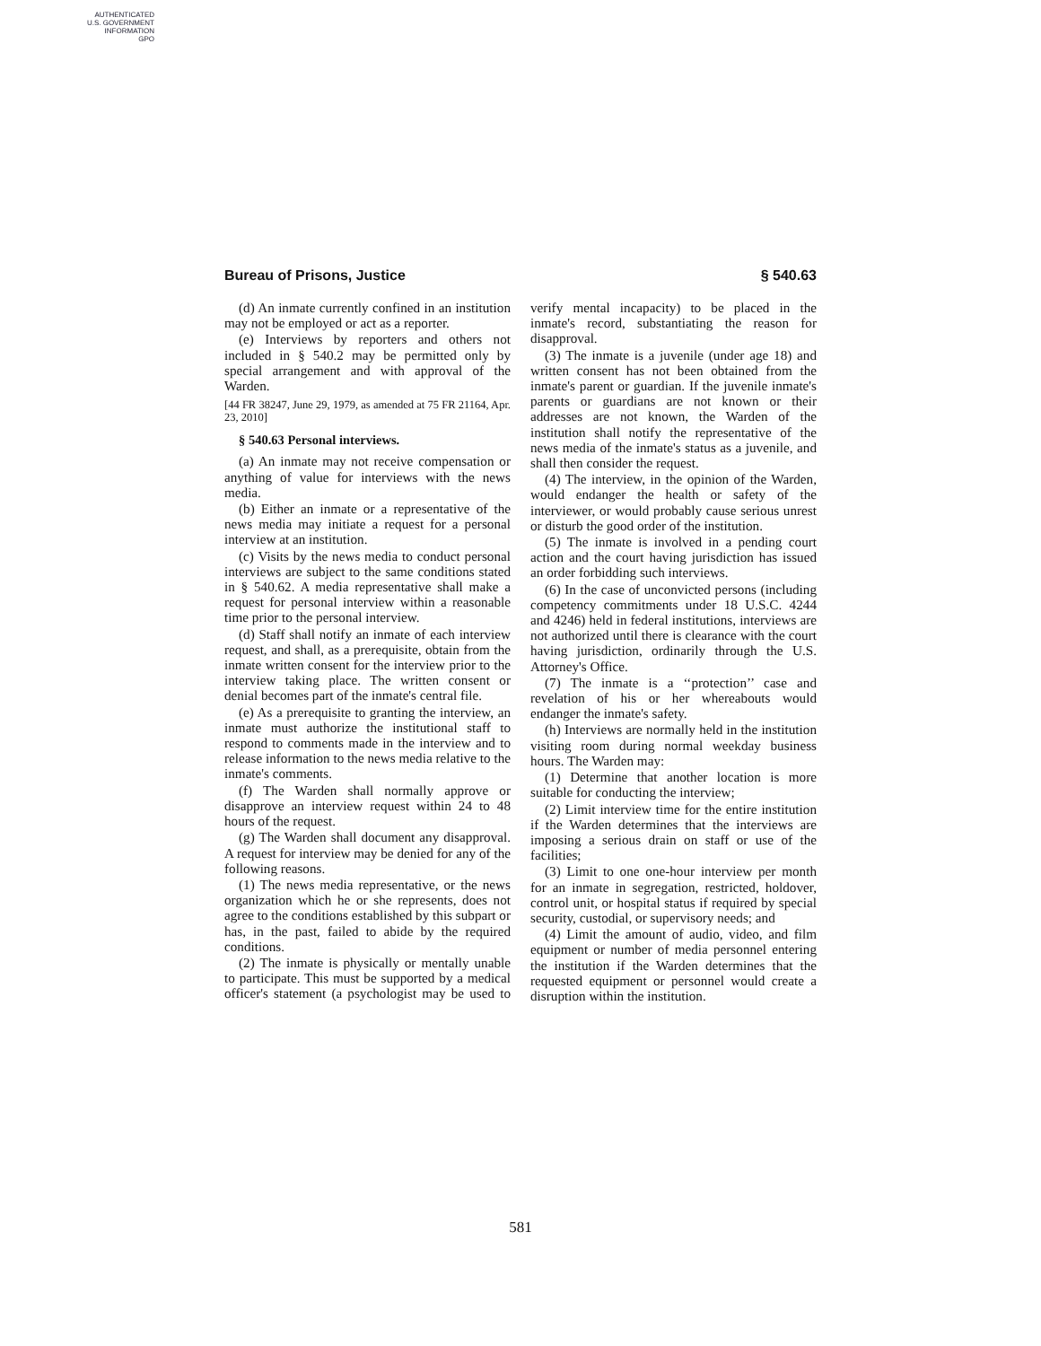AUTHENTICATED
U.S. GOVERNMENT
INFORMATION
GPO
Bureau of Prisons, Justice § 540.63
(d) An inmate currently confined in an institution may not be employed or act as a reporter.
(e) Interviews by reporters and others not included in § 540.2 may be permitted only by special arrangement and with approval of the Warden.
[44 FR 38247, June 29, 1979, as amended at 75 FR 21164, Apr. 23, 2010]
§ 540.63 Personal interviews.
(a) An inmate may not receive compensation or anything of value for interviews with the news media.
(b) Either an inmate or a representative of the news media may initiate a request for a personal interview at an institution.
(c) Visits by the news media to conduct personal interviews are subject to the same conditions stated in § 540.62. A media representative shall make a request for personal interview within a reasonable time prior to the personal interview.
(d) Staff shall notify an inmate of each interview request, and shall, as a prerequisite, obtain from the inmate written consent for the interview prior to the interview taking place. The written consent or denial becomes part of the inmate's central file.
(e) As a prerequisite to granting the interview, an inmate must authorize the institutional staff to respond to comments made in the interview and to release information to the news media relative to the inmate's comments.
(f) The Warden shall normally approve or disapprove an interview request within 24 to 48 hours of the request.
(g) The Warden shall document any disapproval. A request for interview may be denied for any of the following reasons.
(1) The news media representative, or the news organization which he or she represents, does not agree to the conditions established by this subpart or has, in the past, failed to abide by the required conditions.
(2) The inmate is physically or mentally unable to participate. This must be supported by a medical officer's statement (a psychologist may be used to verify mental incapacity) to be placed in the inmate's record, substantiating the reason for disapproval.
(3) The inmate is a juvenile (under age 18) and written consent has not been obtained from the inmate's parent or guardian. If the juvenile inmate's parents or guardians are not known or their addresses are not known, the Warden of the institution shall notify the representative of the news media of the inmate's status as a juvenile, and shall then consider the request.
(4) The interview, in the opinion of the Warden, would endanger the health or safety of the interviewer, or would probably cause serious unrest or disturb the good order of the institution.
(5) The inmate is involved in a pending court action and the court having jurisdiction has issued an order forbidding such interviews.
(6) In the case of unconvicted persons (including competency commitments under 18 U.S.C. 4244 and 4246) held in federal institutions, interviews are not authorized until there is clearance with the court having jurisdiction, ordinarily through the U.S. Attorney's Office.
(7) The inmate is a ‘‘protection’’ case and revelation of his or her whereabouts would endanger the inmate's safety.
(h) Interviews are normally held in the institution visiting room during normal weekday business hours. The Warden may:
(1) Determine that another location is more suitable for conducting the interview;
(2) Limit interview time for the entire institution if the Warden determines that the interviews are imposing a serious drain on staff or use of the facilities;
(3) Limit to one one-hour interview per month for an inmate in segregation, restricted, holdover, control unit, or hospital status if required by special security, custodial, or supervisory needs; and
(4) Limit the amount of audio, video, and film equipment or number of media personnel entering the institution if the Warden determines that the requested equipment or personnel would create a disruption within the institution.
581